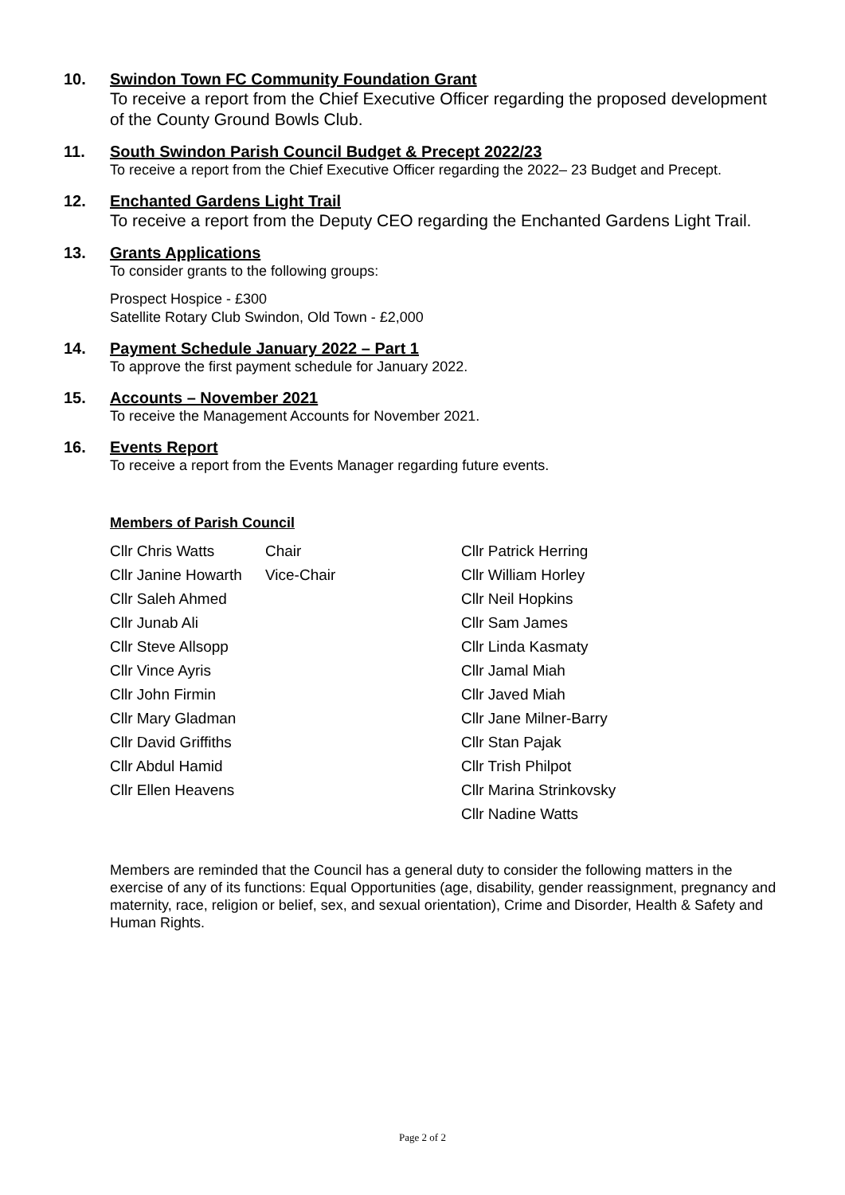10. Swindon Town FC Community Foundation Grant
To receive a report from the Chief Executive Officer regarding the proposed development of the County Ground Bowls Club.
11. South Swindon Parish Council Budget & Precept 2022/23
To receive a report from the Chief Executive Officer regarding the 2022– 23 Budget and Precept.
12. Enchanted Gardens Light Trail
To receive a report from the Deputy CEO regarding the Enchanted Gardens Light Trail.
13. Grants Applications
To consider grants to the following groups:
Prospect Hospice - £300
Satellite Rotary Club Swindon, Old Town - £2,000
14. Payment Schedule January 2022 – Part 1
To approve the first payment schedule for January 2022.
15. Accounts – November 2021
To receive the Management Accounts for November 2021.
16. Events Report
To receive a report from the Events Manager regarding future events.
Members of Parish Council
| Cllr Chris Watts | Chair | Cllr Patrick Herring |
| Cllr Janine Howarth | Vice-Chair | Cllr William Horley |
| Cllr Saleh Ahmed | | Cllr Neil Hopkins |
| Cllr Junab Ali | | Cllr Sam James |
| Cllr Steve Allsopp | | Cllr Linda Kasmaty |
| Cllr Vince Ayris | | Cllr Jamal Miah |
| Cllr John Firmin | | Cllr Javed Miah |
| Cllr Mary Gladman | | Cllr Jane Milner-Barry |
| Cllr David Griffiths | | Cllr Stan Pajak |
| Cllr Abdul Hamid | | Cllr Trish Philpot |
| Cllr Ellen Heavens | | Cllr Marina Strinkovsky |
| | | Cllr Nadine Watts |
Members are reminded that the Council has a general duty to consider the following matters in the exercise of any of its functions: Equal Opportunities (age, disability, gender reassignment, pregnancy and maternity, race, religion or belief, sex, and sexual orientation), Crime and Disorder, Health & Safety and Human Rights.
Page 2 of 2